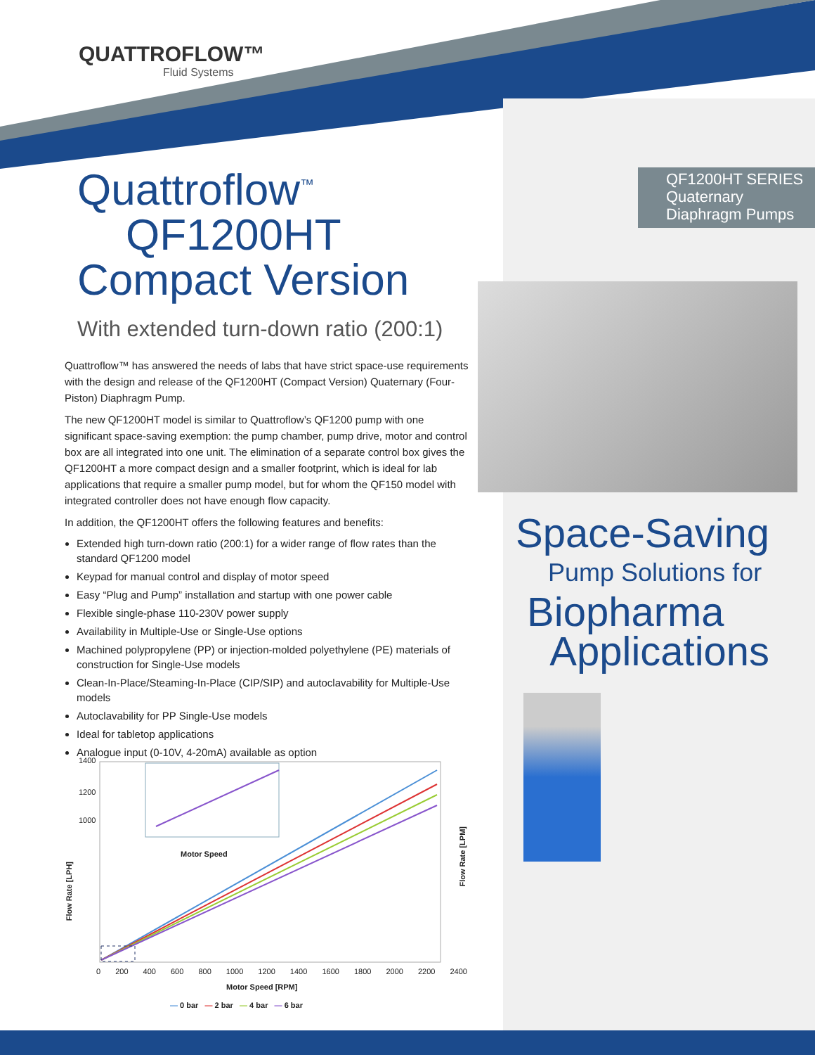QUATTROFLOW™
Fluid Systems
Quattroflow<sup>™</sup>
QF1200HT
Compact Version
With extended turn-down ratio (200:1)
Quattroflow™ has answered the needs of labs that have strict space-use requirements with the design and release of the QF1200HT (Compact Version) Quaternary (Four-Piston) Diaphragm Pump.
The new QF1200HT model is similar to Quattroflow’s QF1200 pump with one significant space-saving exemption: the pump chamber, pump drive, motor and control box are all integrated into one unit. The elimination of a separate control box gives the QF1200HT a more compact design and a smaller footprint, which is ideal for lab applications that require a smaller pump model, but for whom the QF150 model with integrated controller does not have enough flow capacity.
In addition, the QF1200HT offers the following features and benefits:
Extended high turn-down ratio (200:1) for a wider range of flow rates than the standard QF1200 model
Keypad for manual control and display of motor speed
Easy “Plug and Pump” installation and startup with one power cable
Flexible single-phase 110-230V power supply
Availability in Multiple-Use or Single-Use options
Machined polypropylene (PP) or injection-molded polyethylene (PE) materials of construction for Single-Use models
Clean-In-Place/Steaming-In-Place (CIP/SIP) and autoclavability for Multiple-Use models
Autoclavability for PP Single-Use models
Ideal for tabletop applications
Analogue input (0-10V, 4-20mA) available as option
1400
1200
1000
Flow Rate [LPH]
Flow Rate [LPM]
Motor Speed
0 200 400 600 800 1000 1200 1400 1600 1800 2000 2200 2400
Motor Speed [RPM]
— 0 bar — 2 bar — 4 bar — 6 bar
QF1200HT SERIES
Quaternary Diaphragm Pumps
Space-Saving
Pump Solutions for
Biopharma
Applications